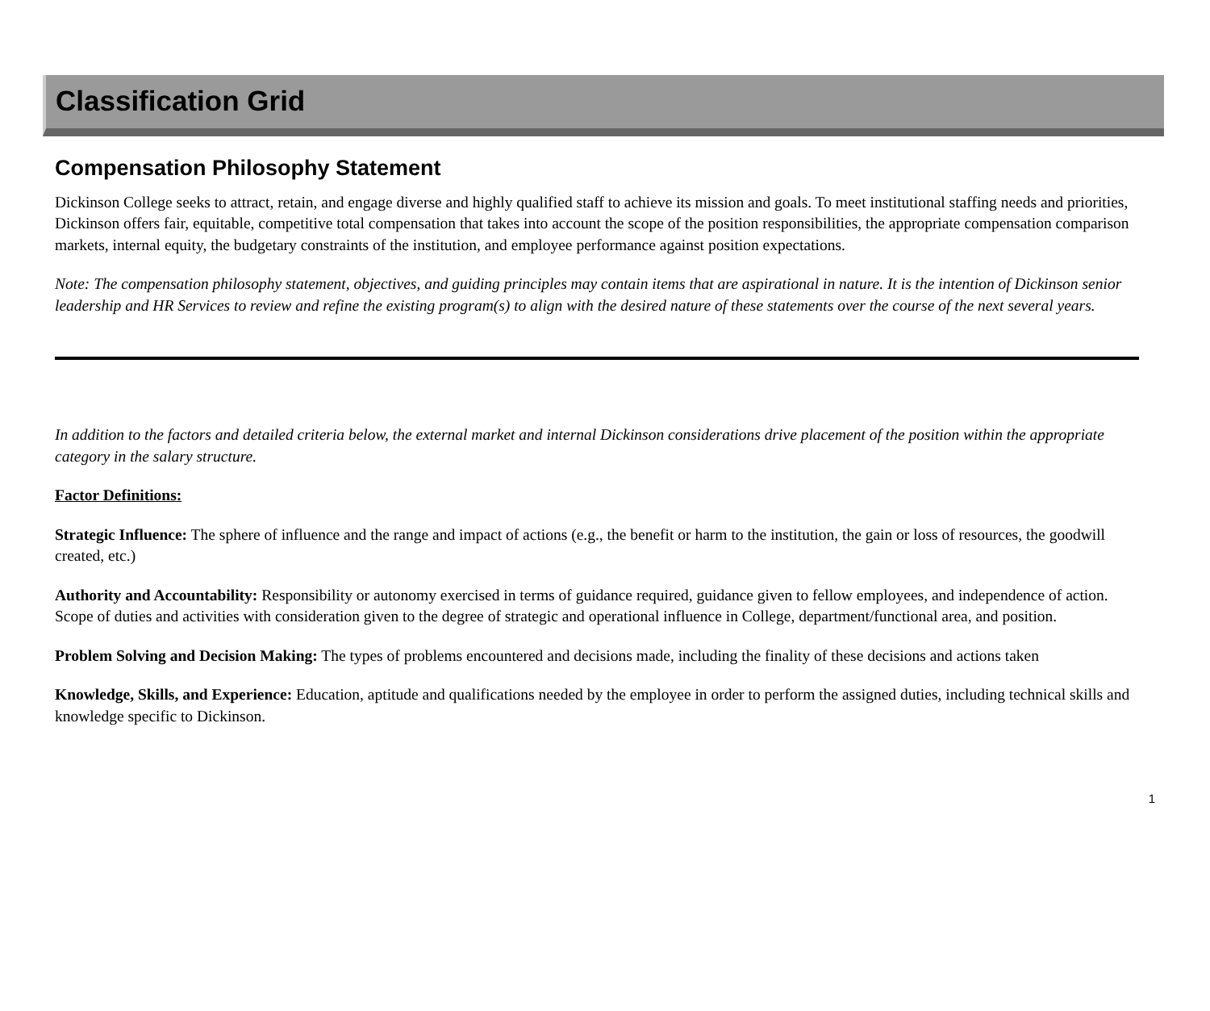Classification Grid
Compensation Philosophy Statement
Dickinson College seeks to attract, retain, and engage diverse and highly qualified staff to achieve its mission and goals. To meet institutional staffing needs and priorities, Dickinson offers fair, equitable, competitive total compensation that takes into account the scope of the position responsibilities, the appropriate compensation comparison markets, internal equity, the budgetary constraints of the institution, and employee performance against position expectations.
Note: The compensation philosophy statement, objectives, and guiding principles may contain items that are aspirational in nature. It is the intention of Dickinson senior leadership and HR Services to review and refine the existing program(s) to align with the desired nature of these statements over the course of the next several years.
In addition to the factors and detailed criteria below, the external market and internal Dickinson considerations drive placement of the position within the appropriate category in the salary structure.
Factor Definitions:
Strategic Influence: The sphere of influence and the range and impact of actions (e.g., the benefit or harm to the institution, the gain or loss of resources, the goodwill created, etc.)
Authority and Accountability: Responsibility or autonomy exercised in terms of guidance required, guidance given to fellow employees, and independence of action. Scope of duties and activities with consideration given to the degree of strategic and operational influence in College, department/functional area, and position.
Problem Solving and Decision Making: The types of problems encountered and decisions made, including the finality of these decisions and actions taken
Knowledge, Skills, and Experience: Education, aptitude and qualifications needed by the employee in order to perform the assigned duties, including technical skills and knowledge specific to Dickinson.
1